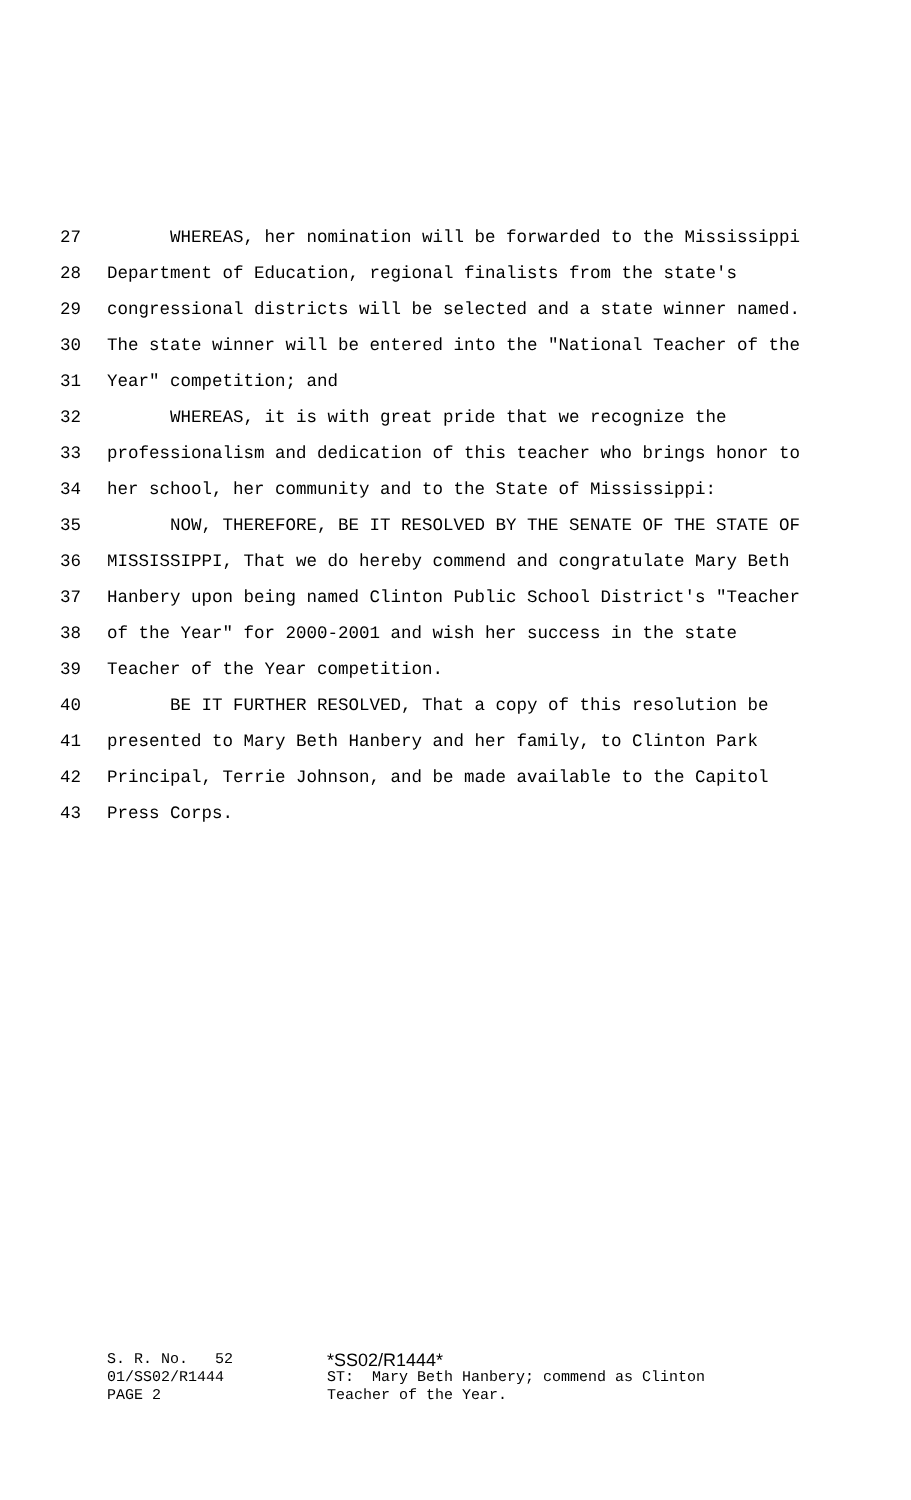27 WHEREAS, her nomination will be forwarded to the Mississippi
28 Department of Education, regional finalists from the state's
29 congressional districts will be selected and a state winner named.
30 The state winner will be entered into the "National Teacher of the
31 Year" competition; and
32 WHEREAS, it is with great pride that we recognize the
33 professionalism and dedication of this teacher who brings honor to
34 her school, her community and to the State of Mississippi:
35 NOW, THEREFORE, BE IT RESOLVED BY THE SENATE OF THE STATE OF
36 MISSISSIPPI, That we do hereby commend and congratulate Mary Beth
37 Hanbery upon being named Clinton Public School District's "Teacher
38 of the Year" for 2000-2001 and wish her success in the state
39 Teacher of the Year competition.
40 BE IT FURTHER RESOLVED, That a copy of this resolution be
41 presented to Mary Beth Hanbery and her family, to Clinton Park
42 Principal, Terrie Johnson, and be made available to the Capitol
43 Press Corps.
S. R. No. 52 *SS02/R1444*
01/SS02/R1444 ST: Mary Beth Hanbery; commend as Clinton
PAGE 2 Teacher of the Year.